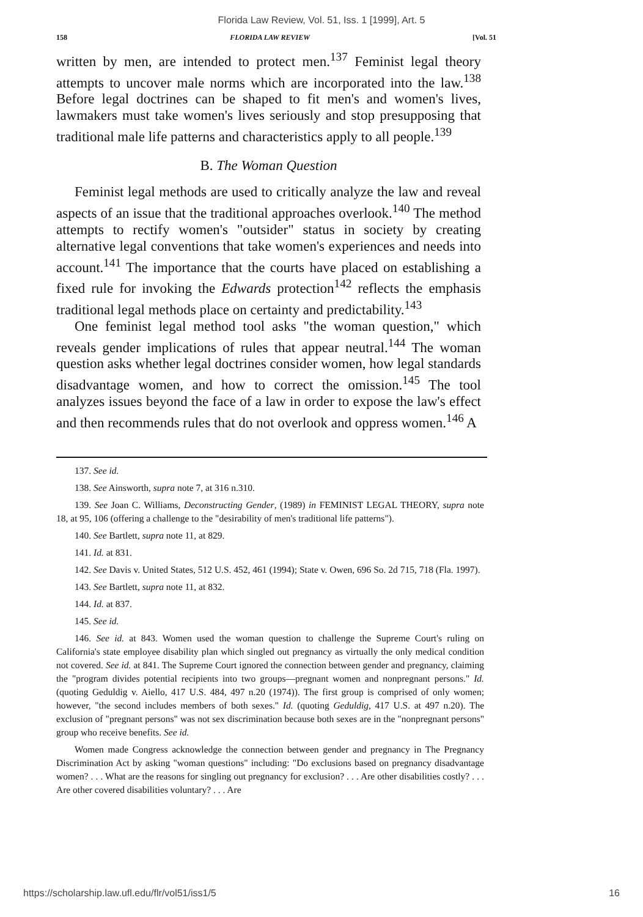Florida Law Review, Vol. 51, Iss. 1 [1999], Art. 5
158 FLORIDA LAW REVIEW [Vol. 51
written by men, are intended to protect men.<sup>137</sup> Feminist legal theory attempts to uncover male norms which are incorporated into the law.<sup>138</sup> Before legal doctrines can be shaped to fit men's and women's lives, lawmakers must take women's lives seriously and stop presupposing that traditional male life patterns and characteristics apply to all people.<sup>139</sup>
B. The Woman Question
Feminist legal methods are used to critically analyze the law and reveal aspects of an issue that the traditional approaches overlook.<sup>140</sup> The method attempts to rectify women's "outsider" status in society by creating alternative legal conventions that take women's experiences and needs into account.<sup>141</sup> The importance that the courts have placed on establishing a fixed rule for invoking the Edwards protection<sup>142</sup> reflects the emphasis traditional legal methods place on certainty and predictability.<sup>143</sup>
One feminist legal method tool asks "the woman question," which reveals gender implications of rules that appear neutral.<sup>144</sup> The woman question asks whether legal doctrines consider women, how legal standards disadvantage women, and how to correct the omission.<sup>145</sup> The tool analyzes issues beyond the face of a law in order to expose the law's effect and then recommends rules that do not overlook and oppress women.<sup>146</sup> A
137. See id.
138. See Ainsworth, supra note 7, at 316 n.310.
139. See Joan C. Williams, Deconstructing Gender, (1989) in FEMINIST LEGAL THEORY, supra note 18, at 95, 106 (offering a challenge to the "desirability of men's traditional life patterns").
140. See Bartlett, supra note 11, at 829.
141. Id. at 831.
142. See Davis v. United States, 512 U.S. 452, 461 (1994); State v. Owen, 696 So. 2d 715, 718 (Fla. 1997).
143. See Bartlett, supra note 11, at 832.
144. Id. at 837.
145. See id.
146. See id. at 843. Women used the woman question to challenge the Supreme Court's ruling on California's state employee disability plan which singled out pregnancy as virtually the only medical condition not covered. See id. at 841. The Supreme Court ignored the connection between gender and pregnancy, claiming the "program divides potential recipients into two groups—pregnant women and nonpregnant persons." Id. (quoting Geduldig v. Aiello, 417 U.S. 484, 497 n.20 (1974)). The first group is comprised of only women; however, "the second includes members of both sexes." Id. (quoting Geduldig, 417 U.S. at 497 n.20). The exclusion of "pregnant persons" was not sex discrimination because both sexes are in the "nonpregnant persons" group who receive benefits. See id.
Women made Congress acknowledge the connection between gender and pregnancy in The Pregnancy Discrimination Act by asking "woman questions" including: "Do exclusions based on pregnancy disadvantage women? . . . What are the reasons for singling out pregnancy for exclusion? . . . Are other disabilities costly? . . . Are other covered disabilities voluntary? . . . Are
https://scholarship.law.ufl.edu/flr/vol51/iss1/5 16